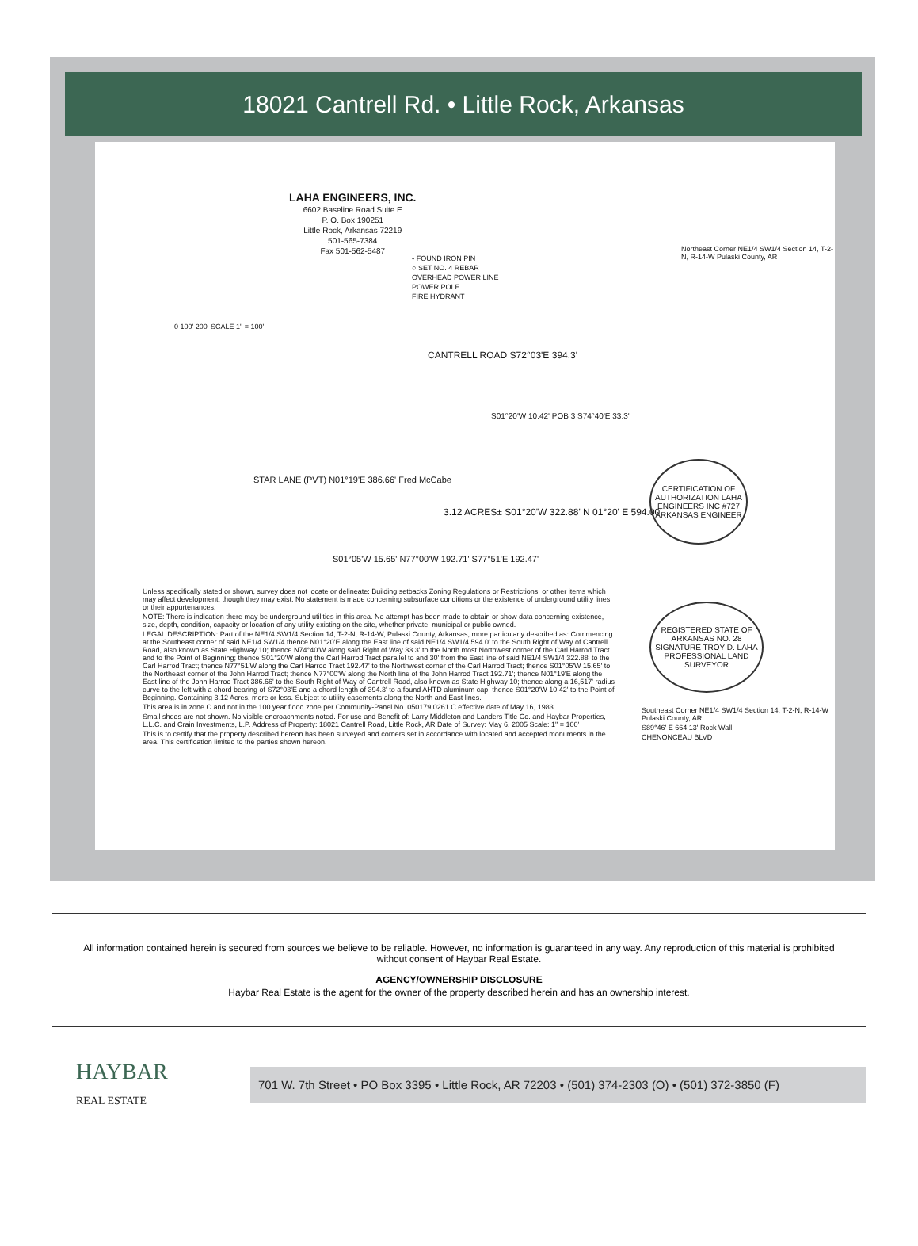18021 Cantrell Rd. • Little Rock, Arkansas
LAHA ENGINEERS, INC.
6602 Baseline Road Suite E
P. O. Box 190251
Little Rock, Arkansas 72219
501-565-7384
Fax 501-562-5487
• FOUND IRON PIN
○ SET NO. 4 REBAR
OVERHEAD POWER LINE
POWER POLE
FIRE HYDRANT
Northeast Corner NE1/4 SW1/4 Section 14, T-2-N, R-14-W Pulaski County, AR
0 100' 200' SCALE 1" = 100'
CANTRELL ROAD S72°03'E 394.3'
S01°20'W 10.42' POB 3 S74°40'E 33.3'
STAR LANE (PVT) N01°19'E 386.66' Fred McCabe
3.12 ACRES± S01°20'W 322.88' N 01°20' E 594.00'
CERTIFICATION OF AUTHORIZATION LAHA ENGINEERS INC #727 ARKANSAS ENGINEER
S01°05'W 15.65' N77°00'W 192.71' S77°51'E 192.47'
REGISTERED STATE OF ARKANSAS NO. 28 SIGNATURE TROY D. LAHA PROFESSIONAL LAND SURVEYOR
Southeast Corner NE1/4 SW1/4 Section 14, T-2-N, R-14-W Pulaski County, AR
S89°46' E 664.13' Rock Wall
CHENONCEAU BLVD
Unless specifically stated or shown, survey does not locate or delineate: Building setbacks Zoning Regulations or Restrictions, or other items which may affect development, though they may exist. No statement is made concerning subsurface conditions or the existence of underground utility lines or their appurtenances.
NOTE: There is indication there may be underground utilities in this area. No attempt has been made to obtain or show data concerning existence, size, depth, condition, capacity or location of any utility existing on the site, whether private, municipal or public owned.
LEGAL DESCRIPTION: Part of the NE1/4 SW1/4 Section 14, T-2-N, R-14-W, Pulaski County, Arkansas, more particularly described as: Commencing at the Southeast corner of said NE1/4 SW1/4 thence N01°20'E along the East line of said NE1/4 SW1/4 594.0' to the South Right of Way of Cantrell Road, also known as State Highway 10; thence N74°40'W along said Right of Way 33.3' to the North most Northwest corner of the Carl Harrod Tract and to the Point of Beginning; thence S01°20'W along the Carl Harrod Tract parallel to and 30' from the East line of said NE1/4 SW1/4 322.88' to the Carl Harrod Tract; thence N77°51'W along the Carl Harrod Tract 192.47' to the Northwest corner of the Carl Harrod Tract; thence S01°05'W 15.65' to the Northeast corner of the John Harrod Tract; thence N77°00'W along the North line of the John Harrod Tract 192.71'; thence N01°19'E along the East line of the John Harrod Tract 386.66' to the South Right of Way of Cantrell Road, also known as State Highway 10; thence along a 16,517' radius curve to the left with a chord bearing of S72°03'E and a chord length of 394.3' to a found AHTD aluminum cap; thence S01°20'W 10.42' to the Point of Beginning. Containing 3.12 Acres, more or less. Subject to utility easements along the North and East lines.
This area is in zone C and not in the 100 year flood zone per Community-Panel No. 050179 0261 C effective date of May 16, 1983.
Small sheds are not shown. No visible encroachments noted. For use and Benefit of: Larry Middleton and Landers Title Co. and Haybar Properties, L.L.C. and Crain Investments, L.P. Address of Property: 18021 Cantrell Road, Little Rock, AR Date of Survey: May 6, 2005 Scale: 1" = 100'
This is to certify that the property described hereon has been surveyed and corners set in accordance with located and accepted monuments in the area. This certification limited to the parties shown hereon.
All information contained herein is secured from sources we believe to be reliable. However, no information is guaranteed in any way. Any reproduction of this material is prohibited without consent of Haybar Real Estate.
AGENCY/OWNERSHIP DISCLOSURE
Haybar Real Estate is the agent for the owner of the property described herein and has an ownership interest.
HAYBAR
REAL ESTATE
701 W. 7th Street • PO Box 3395 • Little Rock, AR 72203 • (501) 374-2303 (O) • (501) 372-3850 (F)